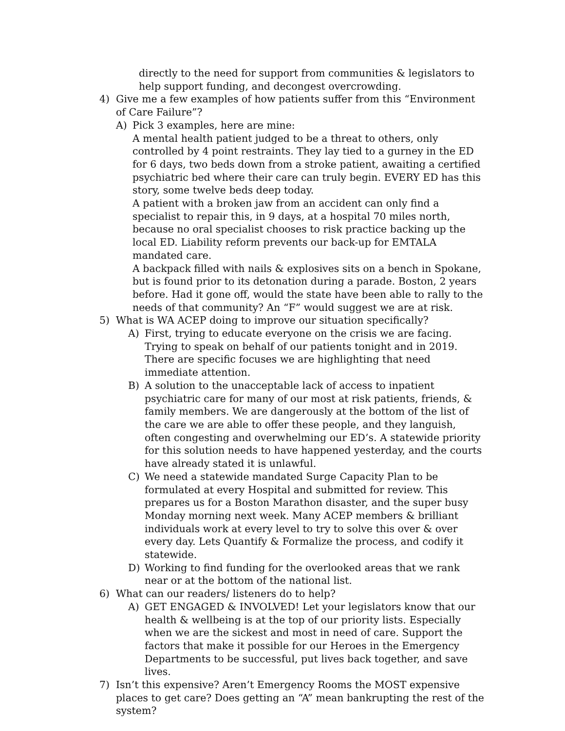directly to the need for support from communities & legislators to help support funding, and decongest overcrowding.
4) Give me a few examples of how patients suffer from this “Environment of Care Failure”?
A) Pick 3 examples, here are mine:
A mental health patient judged to be a threat to others, only controlled by 4 point restraints. They lay tied to a gurney in the ED for 6 days, two beds down from a stroke patient, awaiting a certified psychiatric bed where their care can truly begin. EVERY ED has this story, some twelve beds deep today.
A patient with a broken jaw from an accident can only find a specialist to repair this, in 9 days, at a hospital 70 miles north, because no oral specialist chooses to risk practice backing up the local ED. Liability reform prevents our back-up for EMTALA mandated care.
A backpack filled with nails & explosives sits on a bench in Spokane, but is found prior to its detonation during a parade. Boston, 2 years before. Had it gone off, would the state have been able to rally to the needs of that community? An “F” would suggest we are at risk.
5) What is WA ACEP doing to improve our situation specifically?
A) First, trying to educate everyone on the crisis we are facing. Trying to speak on behalf of our patients tonight and in 2019. There are specific focuses we are highlighting that need immediate attention.
B) A solution to the unacceptable lack of access to inpatient psychiatric care for many of our most at risk patients, friends, & family members. We are dangerously at the bottom of the list of the care we are able to offer these people, and they languish, often congesting and overwhelming our ED’s. A statewide priority for this solution needs to have happened yesterday, and the courts have already stated it is unlawful.
C) We need a statewide mandated Surge Capacity Plan to be formulated at every Hospital and submitted for review. This prepares us for a Boston Marathon disaster, and the super busy Monday morning next week. Many ACEP members & brilliant individuals work at every level to try to solve this over & over every day. Lets Quantify & Formalize the process, and codify it statewide.
D) Working to find funding for the overlooked areas that we rank near or at the bottom of the national list.
6) What can our readers/ listeners do to help?
A) GET ENGAGED & INVOLVED! Let your legislators know that our health & wellbeing is at the top of our priority lists. Especially when we are the sickest and most in need of care. Support the factors that make it possible for our Heroes in the Emergency Departments to be successful, put lives back together, and save lives.
7) Isn’t this expensive? Aren’t Emergency Rooms the MOST expensive places to get care? Does getting an “A” mean bankrupting the rest of the system?